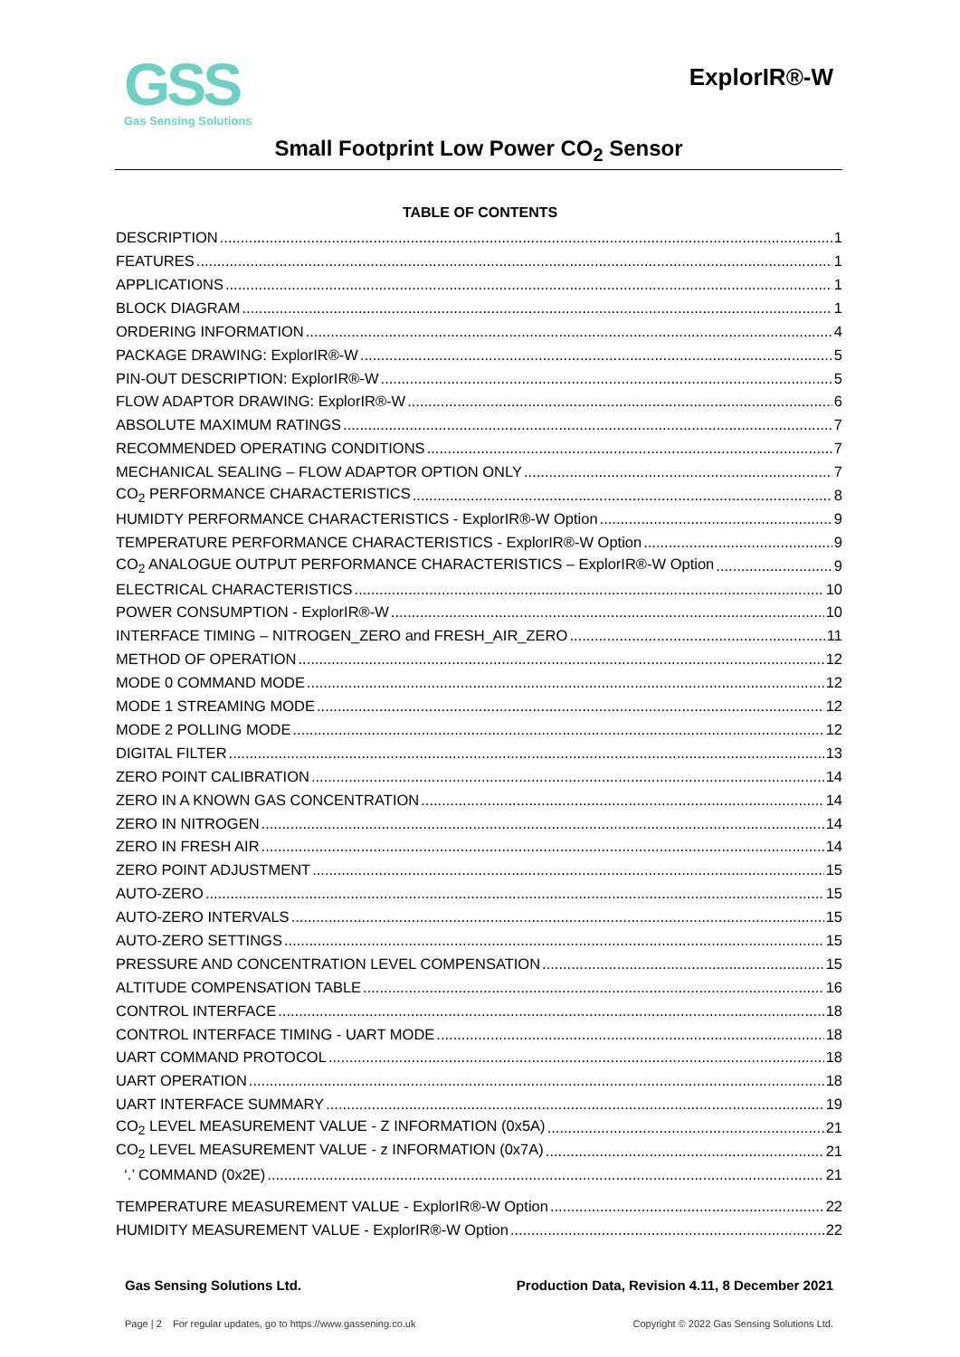GSS
Gas Sensing Solutions
ExplorIR®-W
Small Footprint Low Power CO<sub>2</sub> Sensor
TABLE OF CONTENTS
DESCRIPTION 1
FEATURES 1
APPLICATIONS 1
BLOCK DIAGRAM 1
ORDERING INFORMATION 4
PACKAGE DRAWING: ExplorIR®-W 5
PIN-OUT DESCRIPTION: ExplorIR®-W 5
FLOW ADAPTOR DRAWING: ExplorIR®-W 6
ABSOLUTE MAXIMUM RATINGS 7
RECOMMENDED OPERATING CONDITIONS 7
MECHANICAL SEALING – FLOW ADAPTOR OPTION ONLY 7
CO<sub>2</sub> PERFORMANCE CHARACTERISTICS 8
HUMIDTY PERFORMANCE CHARACTERISTICS - ExplorIR®-W Option 9
TEMPERATURE PERFORMANCE CHARACTERISTICS - ExplorIR®-W Option 9
CO<sub>2</sub> ANALOGUE OUTPUT PERFORMANCE CHARACTERISTICS – ExplorIR®-W Option 9
ELECTRICAL CHARACTERISTICS 10
POWER CONSUMPTION - ExplorIR®-W 10
INTERFACE TIMING – NITROGEN_ZERO and FRESH_AIR_ZERO 11
METHOD OF OPERATION 12
MODE 0 COMMAND MODE 12
MODE 1 STREAMING MODE 12
MODE 2 POLLING MODE 12
DIGITAL FILTER 13
ZERO POINT CALIBRATION 14
ZERO IN A KNOWN GAS CONCENTRATION 14
ZERO IN NITROGEN 14
ZERO IN FRESH AIR 14
ZERO POINT ADJUSTMENT 15
AUTO-ZERO 15
AUTO-ZERO INTERVALS 15
AUTO-ZERO SETTINGS 15
PRESSURE AND CONCENTRATION LEVEL COMPENSATION 15
ALTITUDE COMPENSATION TABLE 16
CONTROL INTERFACE 18
CONTROL INTERFACE TIMING - UART MODE 18
UART COMMAND PROTOCOL 18
UART OPERATION 18
UART INTERFACE SUMMARY 19
CO<sub>2</sub> LEVEL MEASUREMENT VALUE - Z INFORMATION (0x5A) 21
CO<sub>2</sub> LEVEL MEASUREMENT VALUE - z INFORMATION (0x7A) 21
‘.’ COMMAND (0x2E) 21
TEMPERATURE MEASUREMENT VALUE - ExplorIR®-W Option 22
HUMIDITY MEASUREMENT VALUE - ExplorIR®-W Option 22
Gas Sensing Solutions Ltd. Production Data, Revision 4.11, 8 December 2021
Page | 2 For regular updates, go to https://www.gassening.co.uk Copyright © 2022 Gas Sensing Solutions Ltd.